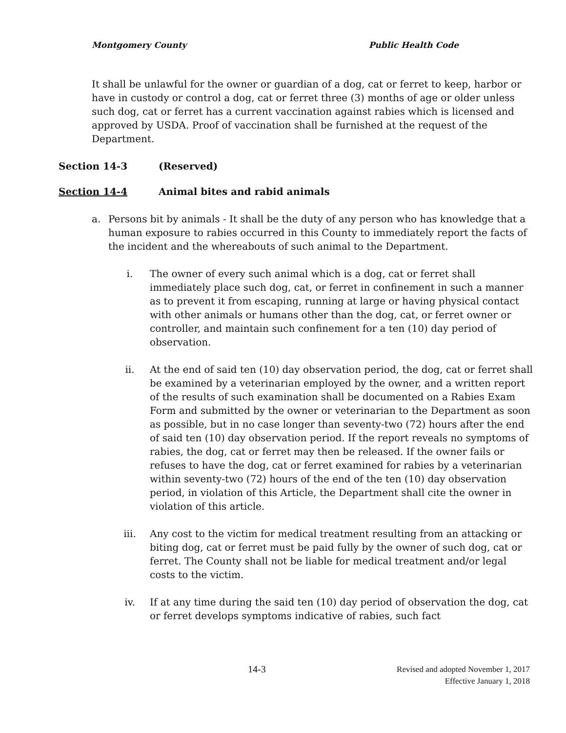Montgomery County Public Health Code
It shall be unlawful for the owner or guardian of a dog, cat or ferret to keep, harbor or have in custody or control a dog, cat or ferret three (3) months of age or older unless such dog, cat or ferret has a current vaccination against rabies which is licensed and approved by USDA. Proof of vaccination shall be furnished at the request of the Department.
Section 14-3 (Reserved)
Section 14-4 Animal bites and rabid animals
a. Persons bit by animals - It shall be the duty of any person who has knowledge that a human exposure to rabies occurred in this County to immediately report the facts of the incident and the whereabouts of such animal to the Department.
i. The owner of every such animal which is a dog, cat or ferret shall immediately place such dog, cat, or ferret in confinement in such a manner as to prevent it from escaping, running at large or having physical contact with other animals or humans other than the dog, cat, or ferret owner or controller, and maintain such confinement for a ten (10) day period of observation.
ii. At the end of said ten (10) day observation period, the dog, cat or ferret shall be examined by a veterinarian employed by the owner, and a written report of the results of such examination shall be documented on a Rabies Exam Form and submitted by the owner or veterinarian to the Department as soon as possible, but in no case longer than seventy-two (72) hours after the end of said ten (10) day observation period. If the report reveals no symptoms of rabies, the dog, cat or ferret may then be released. If the owner fails or refuses to have the dog, cat or ferret examined for rabies by a veterinarian within seventy-two (72) hours of the end of the ten (10) day observation period, in violation of this Article, the Department shall cite the owner in violation of this article.
iii. Any cost to the victim for medical treatment resulting from an attacking or biting dog, cat or ferret must be paid fully by the owner of such dog, cat or ferret. The County shall not be liable for medical treatment and/or legal costs to the victim.
iv. If at any time during the said ten (10) day period of observation the dog, cat or ferret develops symptoms indicative of rabies, such fact
14-3
Revised and adopted November 1, 2017
Effective January 1, 2018